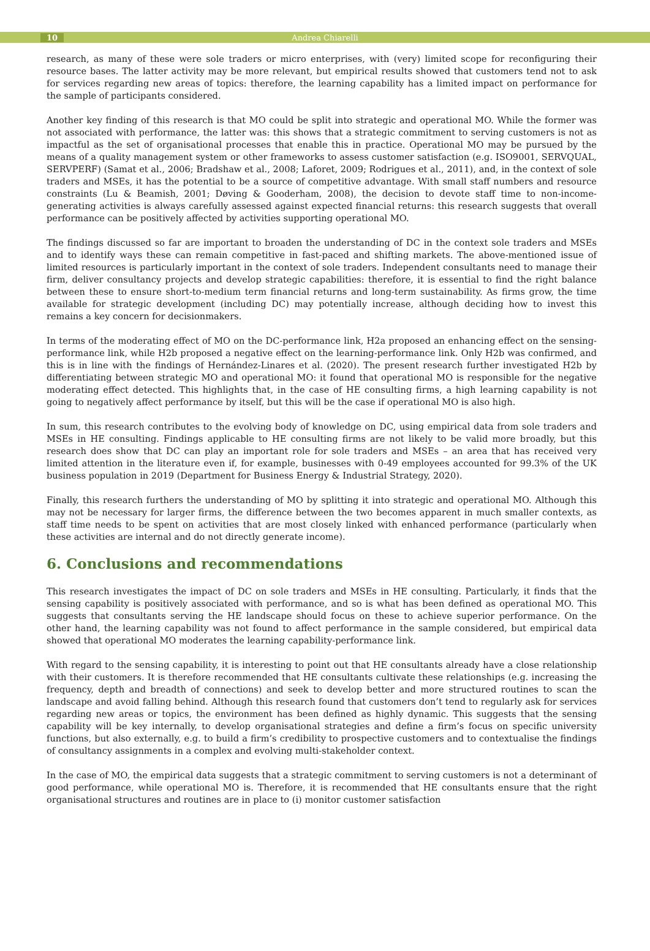10 Andrea Chiarelli
research, as many of these were sole traders or micro enterprises, with (very) limited scope for reconfiguring their resource bases. The latter activity may be more relevant, but empirical results showed that customers tend not to ask for services regarding new areas of topics: therefore, the learning capability has a limited impact on performance for the sample of participants considered.
Another key finding of this research is that MO could be split into strategic and operational MO. While the former was not associated with performance, the latter was: this shows that a strategic commitment to serving customers is not as impactful as the set of organisational processes that enable this in practice. Operational MO may be pursued by the means of a quality management system or other frameworks to assess customer satisfaction (e.g. ISO9001, SERVQUAL, SERVPERF) (Samat et al., 2006; Bradshaw et al., 2008; Laforet, 2009; Rodrigues et al., 2011), and, in the context of sole traders and MSEs, it has the potential to be a source of competitive advantage. With small staff numbers and resource constraints (Lu & Beamish, 2001; Døving & Gooderham, 2008), the decision to devote staff time to non-income-generating activities is always carefully assessed against expected financial returns: this research suggests that overall performance can be positively affected by activities supporting operational MO.
The findings discussed so far are important to broaden the understanding of DC in the context sole traders and MSEs and to identify ways these can remain competitive in fast-paced and shifting markets. The above-mentioned issue of limited resources is particularly important in the context of sole traders. Independent consultants need to manage their firm, deliver consultancy projects and develop strategic capabilities: therefore, it is essential to find the right balance between these to ensure short-to-medium term financial returns and long-term sustainability. As firms grow, the time available for strategic development (including DC) may potentially increase, although deciding how to invest this remains a key concern for decisionmakers.
In terms of the moderating effect of MO on the DC-performance link, H2a proposed an enhancing effect on the sensing-performance link, while H2b proposed a negative effect on the learning-performance link. Only H2b was confirmed, and this is in line with the findings of Hernández-Linares et al. (2020). The present research further investigated H2b by differentiating between strategic MO and operational MO: it found that operational MO is responsible for the negative moderating effect detected. This highlights that, in the case of HE consulting firms, a high learning capability is not going to negatively affect performance by itself, but this will be the case if operational MO is also high.
In sum, this research contributes to the evolving body of knowledge on DC, using empirical data from sole traders and MSEs in HE consulting. Findings applicable to HE consulting firms are not likely to be valid more broadly, but this research does show that DC can play an important role for sole traders and MSEs – an area that has received very limited attention in the literature even if, for example, businesses with 0-49 employees accounted for 99.3% of the UK business population in 2019 (Department for Business Energy & Industrial Strategy, 2020).
Finally, this research furthers the understanding of MO by splitting it into strategic and operational MO. Although this may not be necessary for larger firms, the difference between the two becomes apparent in much smaller contexts, as staff time needs to be spent on activities that are most closely linked with enhanced performance (particularly when these activities are internal and do not directly generate income).
6. Conclusions and recommendations
This research investigates the impact of DC on sole traders and MSEs in HE consulting. Particularly, it finds that the sensing capability is positively associated with performance, and so is what has been defined as operational MO. This suggests that consultants serving the HE landscape should focus on these to achieve superior performance. On the other hand, the learning capability was not found to affect performance in the sample considered, but empirical data showed that operational MO moderates the learning capability-performance link.
With regard to the sensing capability, it is interesting to point out that HE consultants already have a close relationship with their customers. It is therefore recommended that HE consultants cultivate these relationships (e.g. increasing the frequency, depth and breadth of connections) and seek to develop better and more structured routines to scan the landscape and avoid falling behind. Although this research found that customers don’t tend to regularly ask for services regarding new areas or topics, the environment has been defined as highly dynamic. This suggests that the sensing capability will be key internally, to develop organisational strategies and define a firm’s focus on specific university functions, but also externally, e.g. to build a firm’s credibility to prospective customers and to contextualise the findings of consultancy assignments in a complex and evolving multi-stakeholder context.
In the case of MO, the empirical data suggests that a strategic commitment to serving customers is not a determinant of good performance, while operational MO is. Therefore, it is recommended that HE consultants ensure that the right organisational structures and routines are in place to (i) monitor customer satisfaction